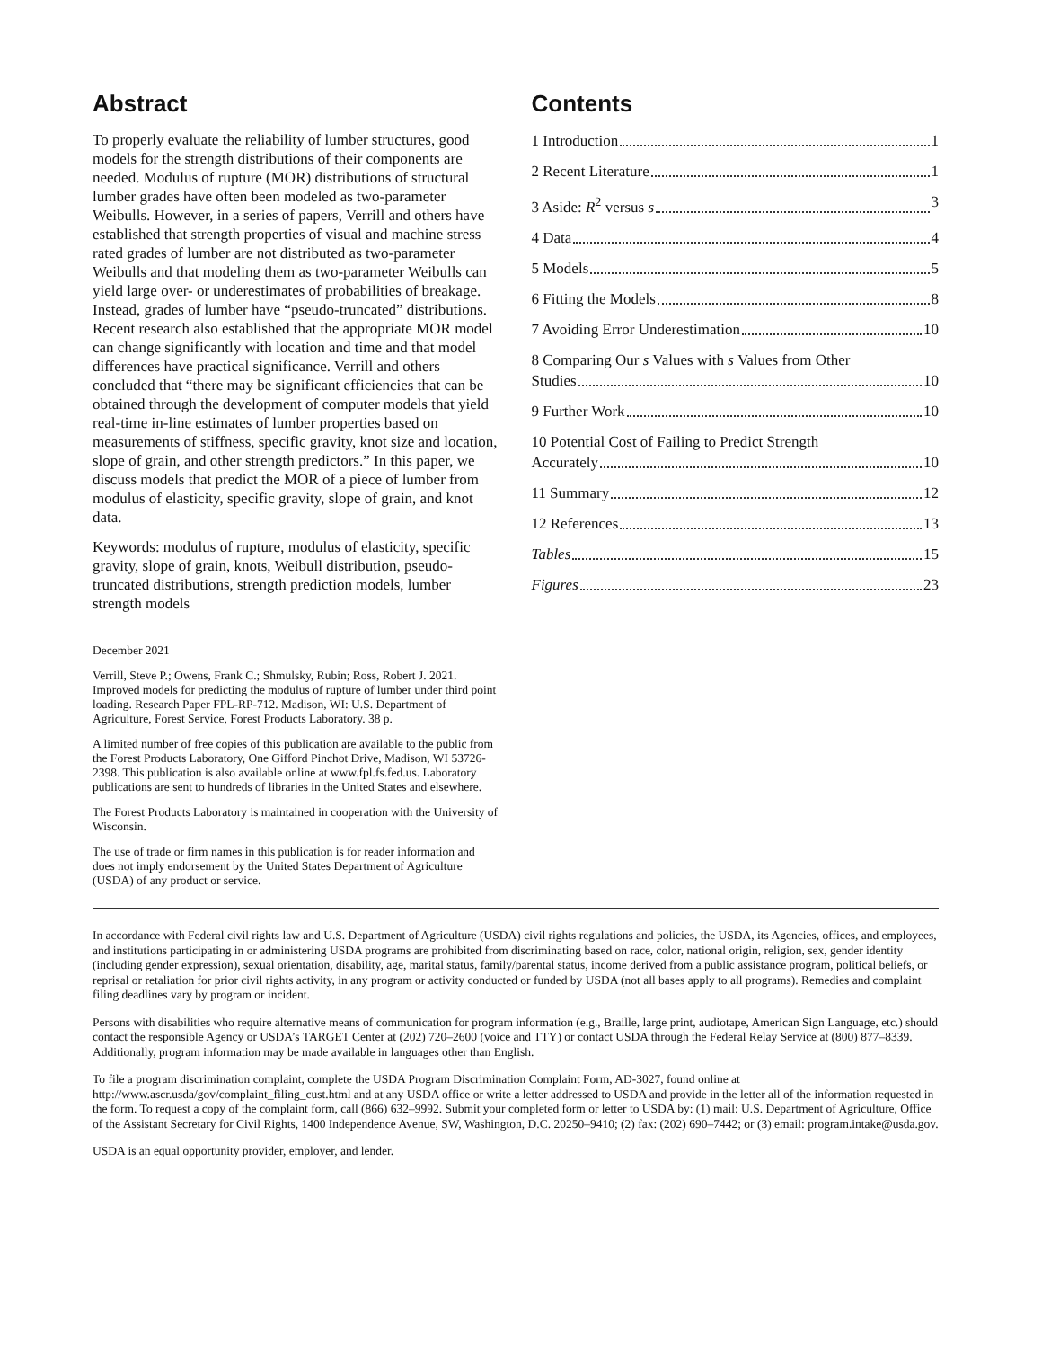Abstract
To properly evaluate the reliability of lumber structures, good models for the strength distributions of their components are needed. Modulus of rupture (MOR) distributions of structural lumber grades have often been modeled as two-parameter Weibulls. However, in a series of papers, Verrill and others have established that strength properties of visual and machine stress rated grades of lumber are not distributed as two-parameter Weibulls and that modeling them as two-parameter Weibulls can yield large over- or underestimates of probabilities of breakage. Instead, grades of lumber have “pseudo-truncated” distributions. Recent research also established that the appropriate MOR model can change significantly with location and time and that model differences have practical significance. Verrill and others concluded that “there may be significant efficiencies that can be obtained through the development of computer models that yield real-time in-line estimates of lumber properties based on measurements of stiffness, specific gravity, knot size and location, slope of grain, and other strength predictors.” In this paper, we discuss models that predict the MOR of a piece of lumber from modulus of elasticity, specific gravity, slope of grain, and knot data.
Keywords: modulus of rupture, modulus of elasticity, specific gravity, slope of grain, knots, Weibull distribution, pseudo-truncated distributions, strength prediction models, lumber strength models
December 2021
Verrill, Steve P.; Owens, Frank C.; Shmulsky, Rubin; Ross, Robert J. 2021. Improved models for predicting the modulus of rupture of lumber under third point loading. Research Paper FPL-RP-712. Madison, WI: U.S. Department of Agriculture, Forest Service, Forest Products Laboratory. 38 p.
A limited number of free copies of this publication are available to the public from the Forest Products Laboratory, One Gifford Pinchot Drive, Madison, WI 53726-2398. This publication is also available online at www.fpl.fs.fed.us. Laboratory publications are sent to hundreds of libraries in the United States and elsewhere.
The Forest Products Laboratory is maintained in cooperation with the University of Wisconsin.
The use of trade or firm names in this publication is for reader information and does not imply endorsement by the United States Department of Agriculture (USDA) of any product or service.
Contents
1 Introduction 1
2 Recent Literature 1
3 Aside: R<sup>2</sup> versus s 3
4 Data 4
5 Models 5
6 Fitting the Models 8
7 Avoiding Error Underestimation 10
8 Comparing Our s Values with s Values from Other
Studies 10
9 Further Work 10
10 Potential Cost of Failing to Predict Strength
Accurately 10
11 Summary 12
12 References 13
Tables 15
Figures 23
In accordance with Federal civil rights law and U.S. Department of Agriculture (USDA) civil rights regulations and policies, the USDA, its Agencies, offices, and employees, and institutions participating in or administering USDA programs are prohibited from discriminating based on race, color, national origin, religion, sex, gender identity (including gender expression), sexual orientation, disability, age, marital status, family/parental status, income derived from a public assistance program, political beliefs, or reprisal or retaliation for prior civil rights activity, in any program or activity conducted or funded by USDA (not all bases apply to all programs). Remedies and complaint filing deadlines vary by program or incident.
Persons with disabilities who require alternative means of communication for program information (e.g., Braille, large print, audiotape, American Sign Language, etc.) should contact the responsible Agency or USDA’s TARGET Center at (202) 720–2600 (voice and TTY) or contact USDA through the Federal Relay Service at (800) 877–8339. Additionally, program information may be made available in languages other than English.
To file a program discrimination complaint, complete the USDA Program Discrimination Complaint Form, AD-3027, found online at http://www.ascr.usda/gov/complaint_filing_cust.html and at any USDA office or write a letter addressed to USDA and provide in the letter all of the information requested in the form. To request a copy of the complaint form, call (866) 632–9992. Submit your completed form or letter to USDA by: (1) mail: U.S. Department of Agriculture, Office of the Assistant Secretary for Civil Rights, 1400 Independence Avenue, SW, Washington, D.C. 20250–9410; (2) fax: (202) 690–7442; or (3) email: program.intake@usda.gov.
USDA is an equal opportunity provider, employer, and lender.